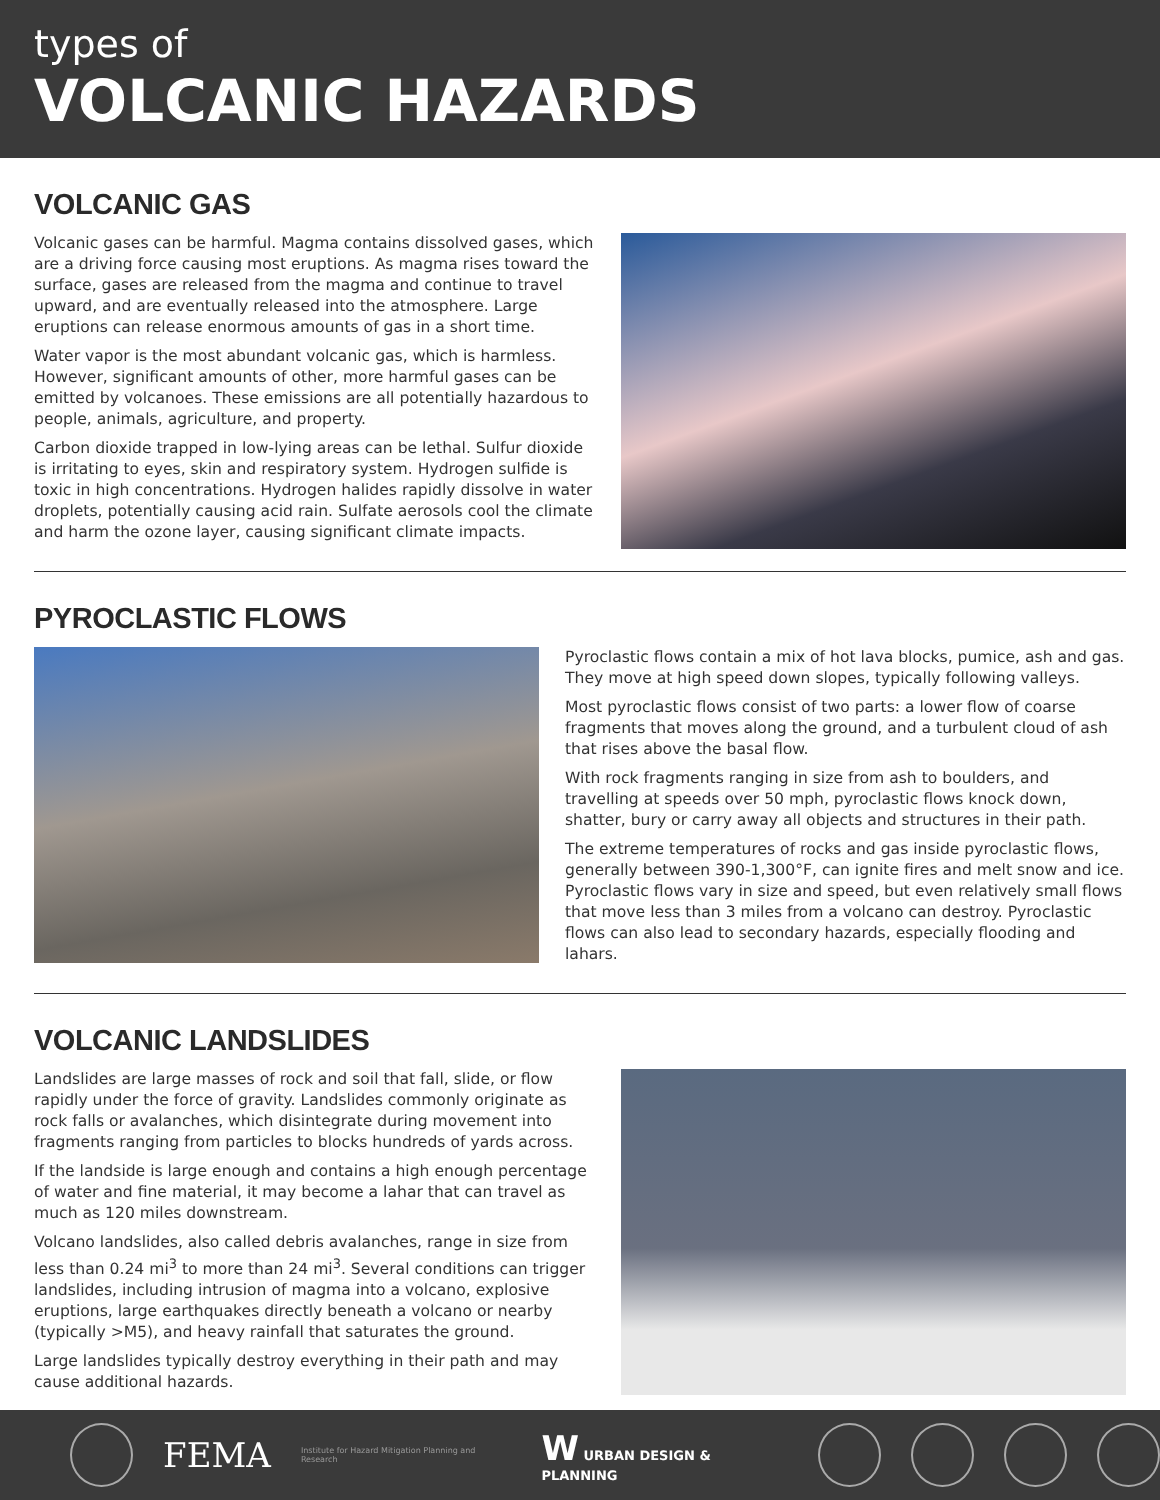types of
VOLCANIC HAZARDS
VOLCANIC GAS
Volcanic gases can be harmful. Magma contains dissolved gases, which are a driving force causing most eruptions. As magma rises toward the surface, gases are released from the magma and continue to travel upward, and are eventually released into the atmosphere. Large eruptions can release enormous amounts of gas in a short time.
Water vapor is the most abundant volcanic gas, which is harmless. However, significant amounts of other, more harmful gases can be emitted by volcanoes. These emissions are all potentially hazardous to people, animals, agriculture, and property.
Carbon dioxide trapped in low-lying areas can be lethal. Sulfur dioxide is irritating to eyes, skin and respiratory system. Hydrogen sulfide is toxic in high concentrations. Hydrogen halides rapidly dissolve in water droplets, potentially causing acid rain. Sulfate aerosols cool the climate and harm the ozone layer, causing significant climate impacts.
PYROCLASTIC FLOWS
Pyroclastic flows contain a mix of hot lava blocks, pumice, ash and gas. They move at high speed down slopes, typically following valleys.
Most pyroclastic flows consist of two parts: a lower flow of coarse fragments that moves along the ground, and a turbulent cloud of ash that rises above the basal flow.
With rock fragments ranging in size from ash to boulders, and travelling at speeds over 50 mph, pyroclastic flows knock down, shatter, bury or carry away all objects and structures in their path.
The extreme temperatures of rocks and gas inside pyroclastic flows, generally between 390-1,300°F, can ignite fires and melt snow and ice. Pyroclastic flows vary in size and speed, but even relatively small flows that move less than 3 miles from a volcano can destroy. Pyroclastic flows can also lead to secondary hazards, especially flooding and lahars.
VOLCANIC LANDSLIDES
Landslides are large masses of rock and soil that fall, slide, or flow rapidly under the force of gravity. Landslides commonly originate as rock falls or avalanches, which disintegrate during movement into fragments ranging from particles to blocks hundreds of yards across.
If the landside is large enough and contains a high enough percentage of water and fine material, it may become a lahar that can travel as much as 120 miles downstream.
Volcano landslides, also called debris avalanches, range in size from less than 0.24 mi<sup>3</sup> to more than 24 mi<sup>3</sup>. Several conditions can trigger landslides, including intrusion of magma into a volcano, explosive eruptions, large earthquakes directly beneath a volcano or nearby (typically >M5), and heavy rainfall that saturates the ground.
Large landslides typically destroy everything in their path and may cause additional hazards.
FEMA Institute for Hazard Mitigation Planning and Research W URBAN DESIGN & PLANNING